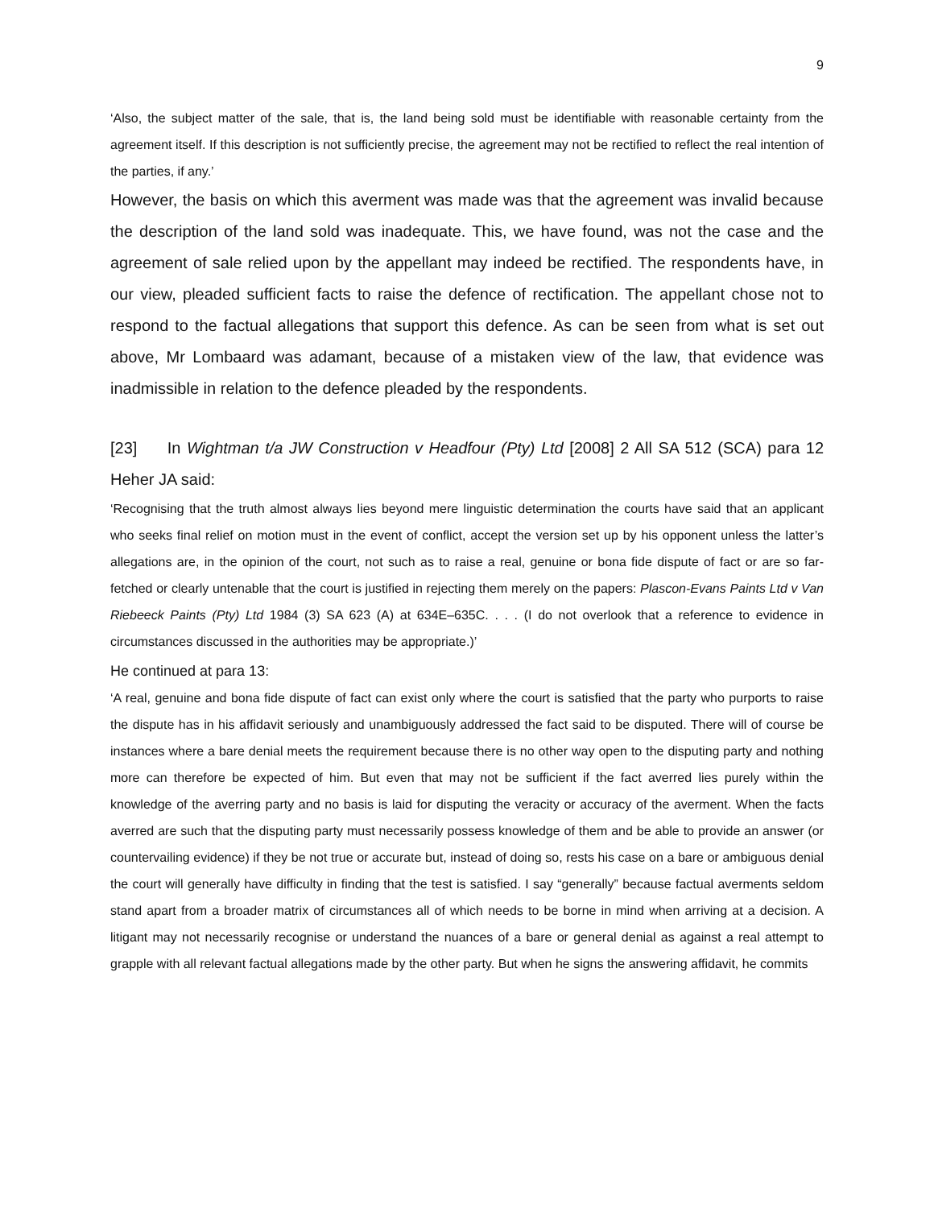9
‘Also, the subject matter of the sale, that is, the land being sold must be identifiable with reasonable certainty from the agreement itself. If this description is not sufficiently precise, the agreement may not be rectified to reflect the real intention of the parties, if any.’
However, the basis on which this averment was made was that the agreement was invalid because the description of the land sold was inadequate. This, we have found, was not the case and the agreement of sale relied upon by the appellant may indeed be rectified. The respondents have, in our view, pleaded sufficient facts to raise the defence of rectification. The appellant chose not to respond to the factual allegations that support this defence. As can be seen from what is set out above, Mr Lombaard was adamant, because of a mistaken view of the law, that evidence was inadmissible in relation to the defence pleaded by the respondents.
[23] In Wightman t/a JW Construction v Headfour (Pty) Ltd [2008] 2 All SA 512 (SCA) para 12 Heher JA said:
‘Recognising that the truth almost always lies beyond mere linguistic determination the courts have said that an applicant who seeks final relief on motion must in the event of conflict, accept the version set up by his opponent unless the latter’s allegations are, in the opinion of the court, not such as to raise a real, genuine or bona fide dispute of fact or are so far-fetched or clearly untenable that the court is justified in rejecting them merely on the papers: Plascon-Evans Paints Ltd v Van Riebeeck Paints (Pty) Ltd 1984 (3) SA 623 (A) at 634E–635C. . . . (I do not overlook that a reference to evidence in circumstances discussed in the authorities may be appropriate.)’
He continued at para 13:
‘A real, genuine and bona fide dispute of fact can exist only where the court is satisfied that the party who purports to raise the dispute has in his affidavit seriously and unambiguously addressed the fact said to be disputed. There will of course be instances where a bare denial meets the requirement because there is no other way open to the disputing party and nothing more can therefore be expected of him. But even that may not be sufficient if the fact averred lies purely within the knowledge of the averring party and no basis is laid for disputing the veracity or accuracy of the averment. When the facts averred are such that the disputing party must necessarily possess knowledge of them and be able to provide an answer (or countervailing evidence) if they be not true or accurate but, instead of doing so, rests his case on a bare or ambiguous denial the court will generally have difficulty in finding that the test is satisfied. I say “generally” because factual averments seldom stand apart from a broader matrix of circumstances all of which needs to be borne in mind when arriving at a decision. A litigant may not necessarily recognise or understand the nuances of a bare or general denial as against a real attempt to grapple with all relevant factual allegations made by the other party. But when he signs the answering affidavit, he commits